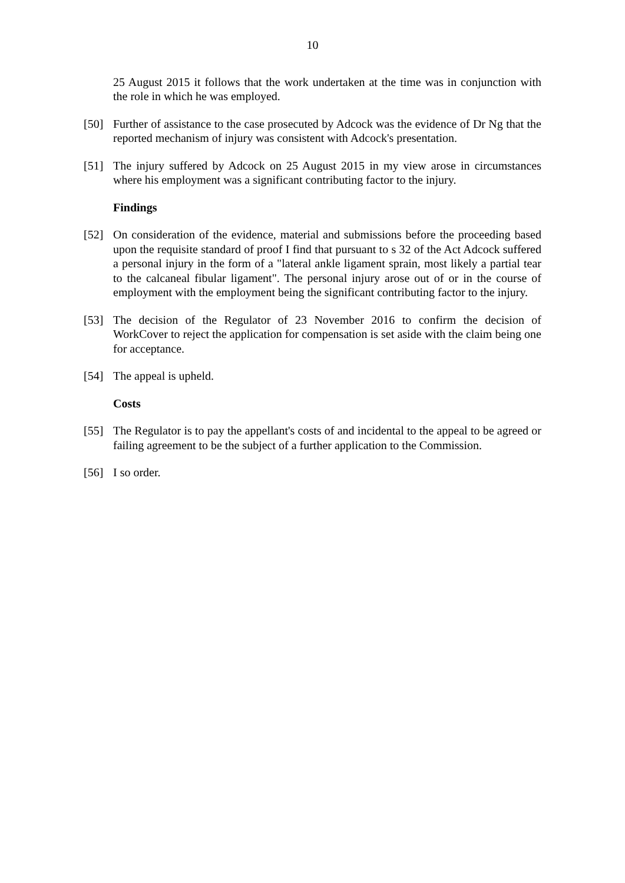10
25 August 2015 it follows that the work undertaken at the time was in conjunction with the role in which he was employed.
[50] Further of assistance to the case prosecuted by Adcock was the evidence of Dr Ng that the reported mechanism of injury was consistent with Adcock's presentation.
[51] The injury suffered by Adcock on 25 August 2015 in my view arose in circumstances where his employment was a significant contributing factor to the injury.
Findings
[52] On consideration of the evidence, material and submissions before the proceeding based upon the requisite standard of proof I find that pursuant to s 32 of the Act Adcock suffered a personal injury in the form of a "lateral ankle ligament sprain, most likely a partial tear to the calcaneal fibular ligament". The personal injury arose out of or in the course of employment with the employment being the significant contributing factor to the injury.
[53] The decision of the Regulator of 23 November 2016 to confirm the decision of WorkCover to reject the application for compensation is set aside with the claim being one for acceptance.
[54] The appeal is upheld.
Costs
[55] The Regulator is to pay the appellant's costs of and incidental to the appeal to be agreed or failing agreement to be the subject of a further application to the Commission.
[56] I so order.